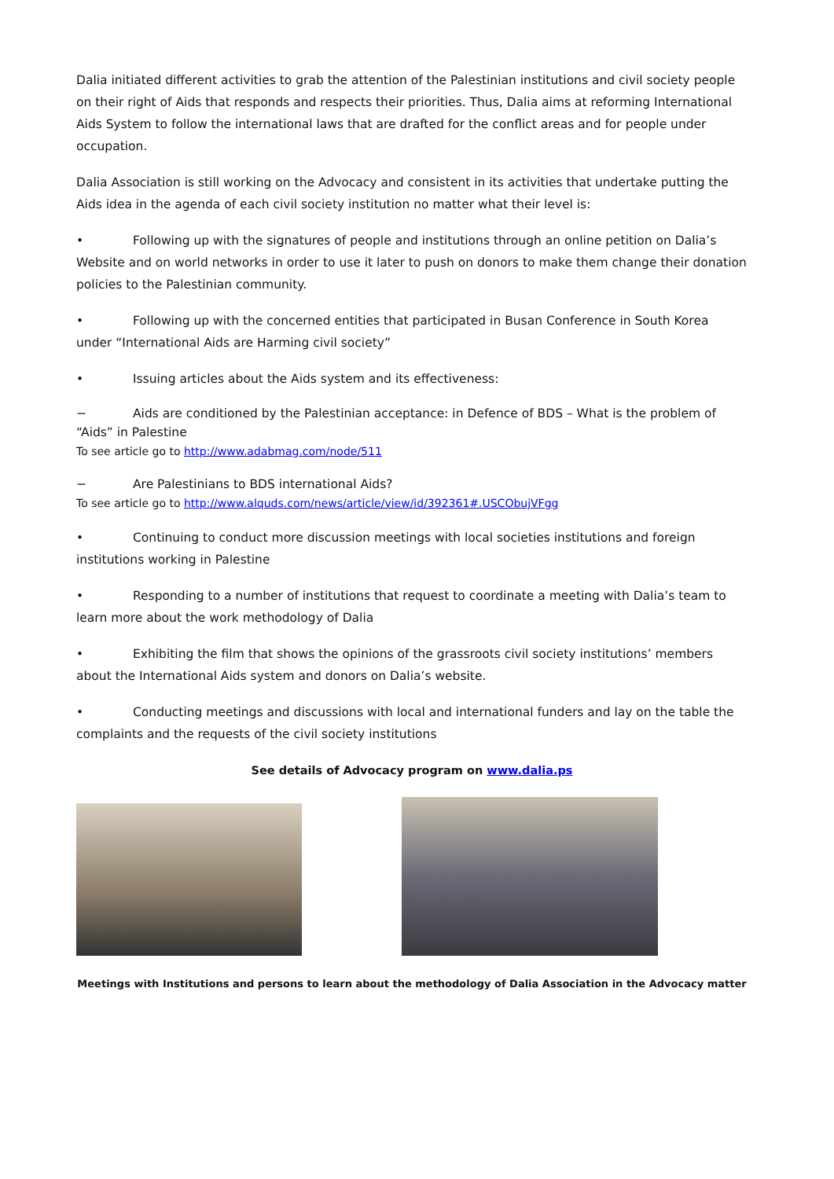Dalia initiated different activities to grab the attention of the Palestinian institutions and civil society people on their right of Aids that responds and respects their priorities. Thus, Dalia aims at reforming International Aids System to follow the international laws that are drafted for the conflict areas and for people under occupation.
Dalia Association is still working on the Advocacy and consistent in its activities that undertake putting the Aids idea in the agenda of each civil society institution no matter what their level is:
• Following up with the signatures of people and institutions through an online petition on Dalia’s Website and on world networks in order to use it later to push on donors to make them change their donation policies to the Palestinian community.
• Following up with the concerned entities that participated in Busan Conference in South Korea under “International Aids are Harming civil society”
• Issuing articles about the Aids system and its effectiveness:
− Aids are conditioned by the Palestinian acceptance: in Defence of BDS – What is the problem of “Aids” in Palestine
To see article go to http://www.adabmag.com/node/511
− Are Palestinians to BDS international Aids?
To see article go to http://www.alquds.com/news/article/view/id/392361#.USCObujVFgg
• Continuing to conduct more discussion meetings with local societies institutions and foreign institutions working in Palestine
• Responding to a number of institutions that request to coordinate a meeting with Dalia’s team to learn more about the work methodology of Dalia
• Exhibiting the film that shows the opinions of the grassroots civil society institutions’ members about the International Aids system and donors on Dalia’s website.
• Conducting meetings and discussions with local and international funders and lay on the table the complaints and the requests of the civil society institutions
See details of Advocacy program on www.dalia.ps
Meetings with Institutions and persons to learn about the methodology of Dalia Association in the Advocacy matter